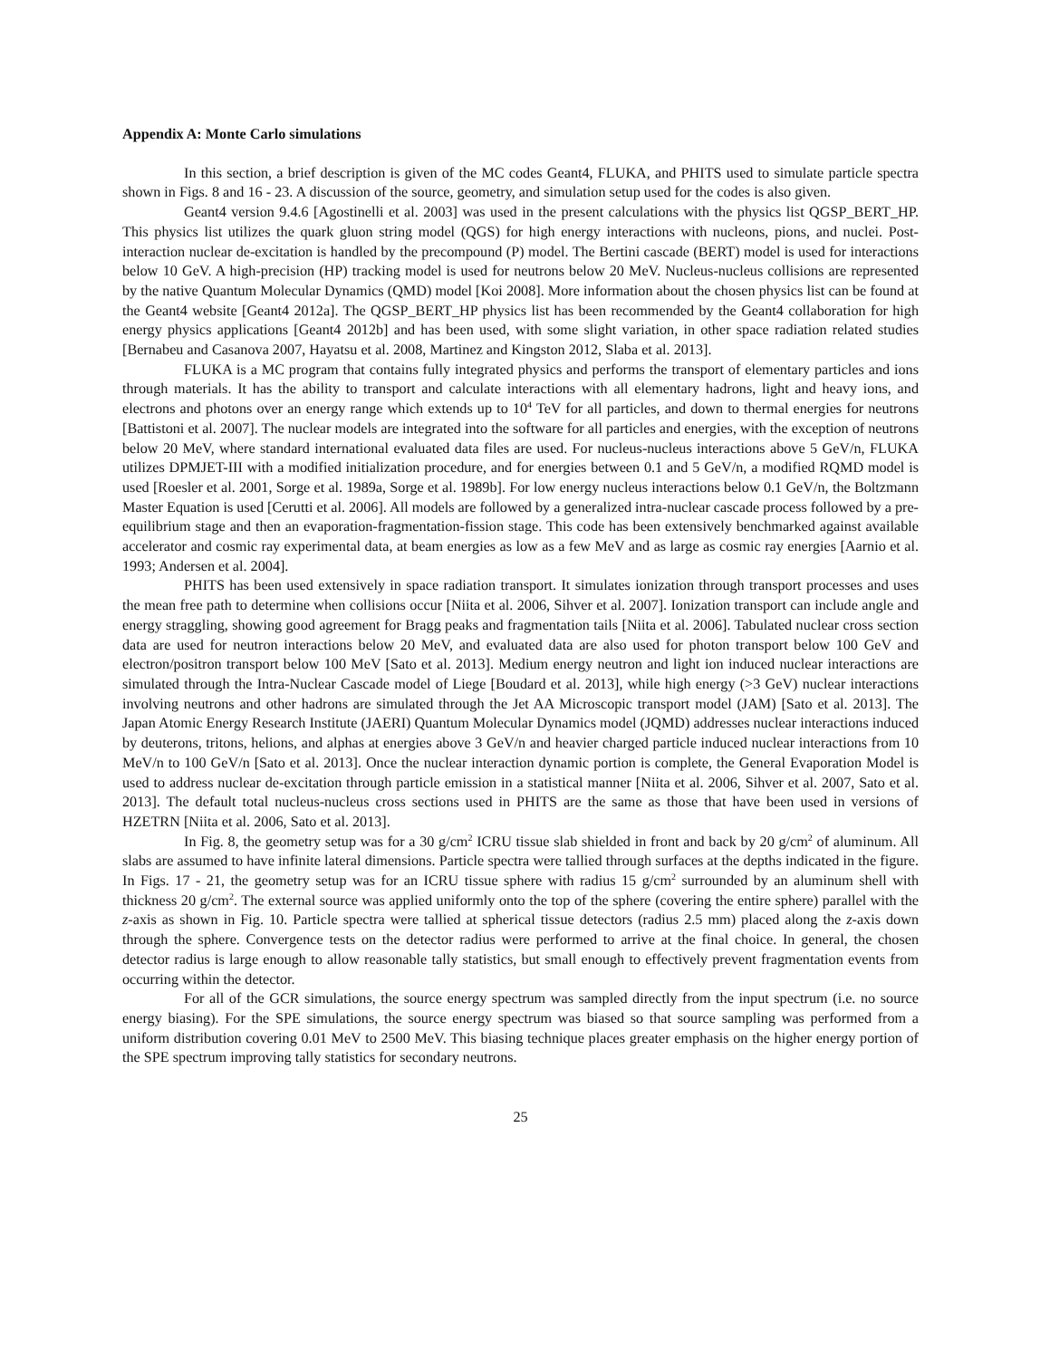Appendix A: Monte Carlo simulations
In this section, a brief description is given of the MC codes Geant4, FLUKA, and PHITS used to simulate particle spectra shown in Figs. 8 and 16 - 23. A discussion of the source, geometry, and simulation setup used for the codes is also given.
Geant4 version 9.4.6 [Agostinelli et al. 2003] was used in the present calculations with the physics list QGSP_BERT_HP. This physics list utilizes the quark gluon string model (QGS) for high energy interactions with nucleons, pions, and nuclei. Post-interaction nuclear de-excitation is handled by the precompound (P) model. The Bertini cascade (BERT) model is used for interactions below 10 GeV. A high-precision (HP) tracking model is used for neutrons below 20 MeV. Nucleus-nucleus collisions are represented by the native Quantum Molecular Dynamics (QMD) model [Koi 2008]. More information about the chosen physics list can be found at the Geant4 website [Geant4 2012a]. The QGSP_BERT_HP physics list has been recommended by the Geant4 collaboration for high energy physics applications [Geant4 2012b] and has been used, with some slight variation, in other space radiation related studies [Bernabeu and Casanova 2007, Hayatsu et al. 2008, Martinez and Kingston 2012, Slaba et al. 2013].
FLUKA is a MC program that contains fully integrated physics and performs the transport of elementary particles and ions through materials. It has the ability to transport and calculate interactions with all elementary hadrons, light and heavy ions, and electrons and photons over an energy range which extends up to 10<sup>4</sup> TeV for all particles, and down to thermal energies for neutrons [Battistoni et al. 2007]. The nuclear models are integrated into the software for all particles and energies, with the exception of neutrons below 20 MeV, where standard international evaluated data files are used. For nucleus-nucleus interactions above 5 GeV/n, FLUKA utilizes DPMJET-III with a modified initialization procedure, and for energies between 0.1 and 5 GeV/n, a modified RQMD model is used [Roesler et al. 2001, Sorge et al. 1989a, Sorge et al. 1989b]. For low energy nucleus interactions below 0.1 GeV/n, the Boltzmann Master Equation is used [Cerutti et al. 2006]. All models are followed by a generalized intra-nuclear cascade process followed by a pre-equilibrium stage and then an evaporation-fragmentation-fission stage. This code has been extensively benchmarked against available accelerator and cosmic ray experimental data, at beam energies as low as a few MeV and as large as cosmic ray energies [Aarnio et al. 1993; Andersen et al. 2004].
PHITS has been used extensively in space radiation transport. It simulates ionization through transport processes and uses the mean free path to determine when collisions occur [Niita et al. 2006, Sihver et al. 2007]. Ionization transport can include angle and energy straggling, showing good agreement for Bragg peaks and fragmentation tails [Niita et al. 2006]. Tabulated nuclear cross section data are used for neutron interactions below 20 MeV, and evaluated data are also used for photon transport below 100 GeV and electron/positron transport below 100 MeV [Sato et al. 2013]. Medium energy neutron and light ion induced nuclear interactions are simulated through the Intra-Nuclear Cascade model of Liege [Boudard et al. 2013], while high energy (>3 GeV) nuclear interactions involving neutrons and other hadrons are simulated through the Jet AA Microscopic transport model (JAM) [Sato et al. 2013]. The Japan Atomic Energy Research Institute (JAERI) Quantum Molecular Dynamics model (JQMD) addresses nuclear interactions induced by deuterons, tritons, helions, and alphas at energies above 3 GeV/n and heavier charged particle induced nuclear interactions from 10 MeV/n to 100 GeV/n [Sato et al. 2013]. Once the nuclear interaction dynamic portion is complete, the General Evaporation Model is used to address nuclear de-excitation through particle emission in a statistical manner [Niita et al. 2006, Sihver et al. 2007, Sato et al. 2013]. The default total nucleus-nucleus cross sections used in PHITS are the same as those that have been used in versions of HZETRN [Niita et al. 2006, Sato et al. 2013].
In Fig. 8, the geometry setup was for a 30 g/cm<sup>2</sup> ICRU tissue slab shielded in front and back by 20 g/cm<sup>2</sup> of aluminum. All slabs are assumed to have infinite lateral dimensions. Particle spectra were tallied through surfaces at the depths indicated in the figure. In Figs. 17 - 21, the geometry setup was for an ICRU tissue sphere with radius 15 g/cm<sup>2</sup> surrounded by an aluminum shell with thickness 20 g/cm<sup>2</sup>. The external source was applied uniformly onto the top of the sphere (covering the entire sphere) parallel with the z-axis as shown in Fig. 10. Particle spectra were tallied at spherical tissue detectors (radius 2.5 mm) placed along the z-axis down through the sphere. Convergence tests on the detector radius were performed to arrive at the final choice. In general, the chosen detector radius is large enough to allow reasonable tally statistics, but small enough to effectively prevent fragmentation events from occurring within the detector.
For all of the GCR simulations, the source energy spectrum was sampled directly from the input spectrum (i.e. no source energy biasing). For the SPE simulations, the source energy spectrum was biased so that source sampling was performed from a uniform distribution covering 0.01 MeV to 2500 MeV. This biasing technique places greater emphasis on the higher energy portion of the SPE spectrum improving tally statistics for secondary neutrons.
25